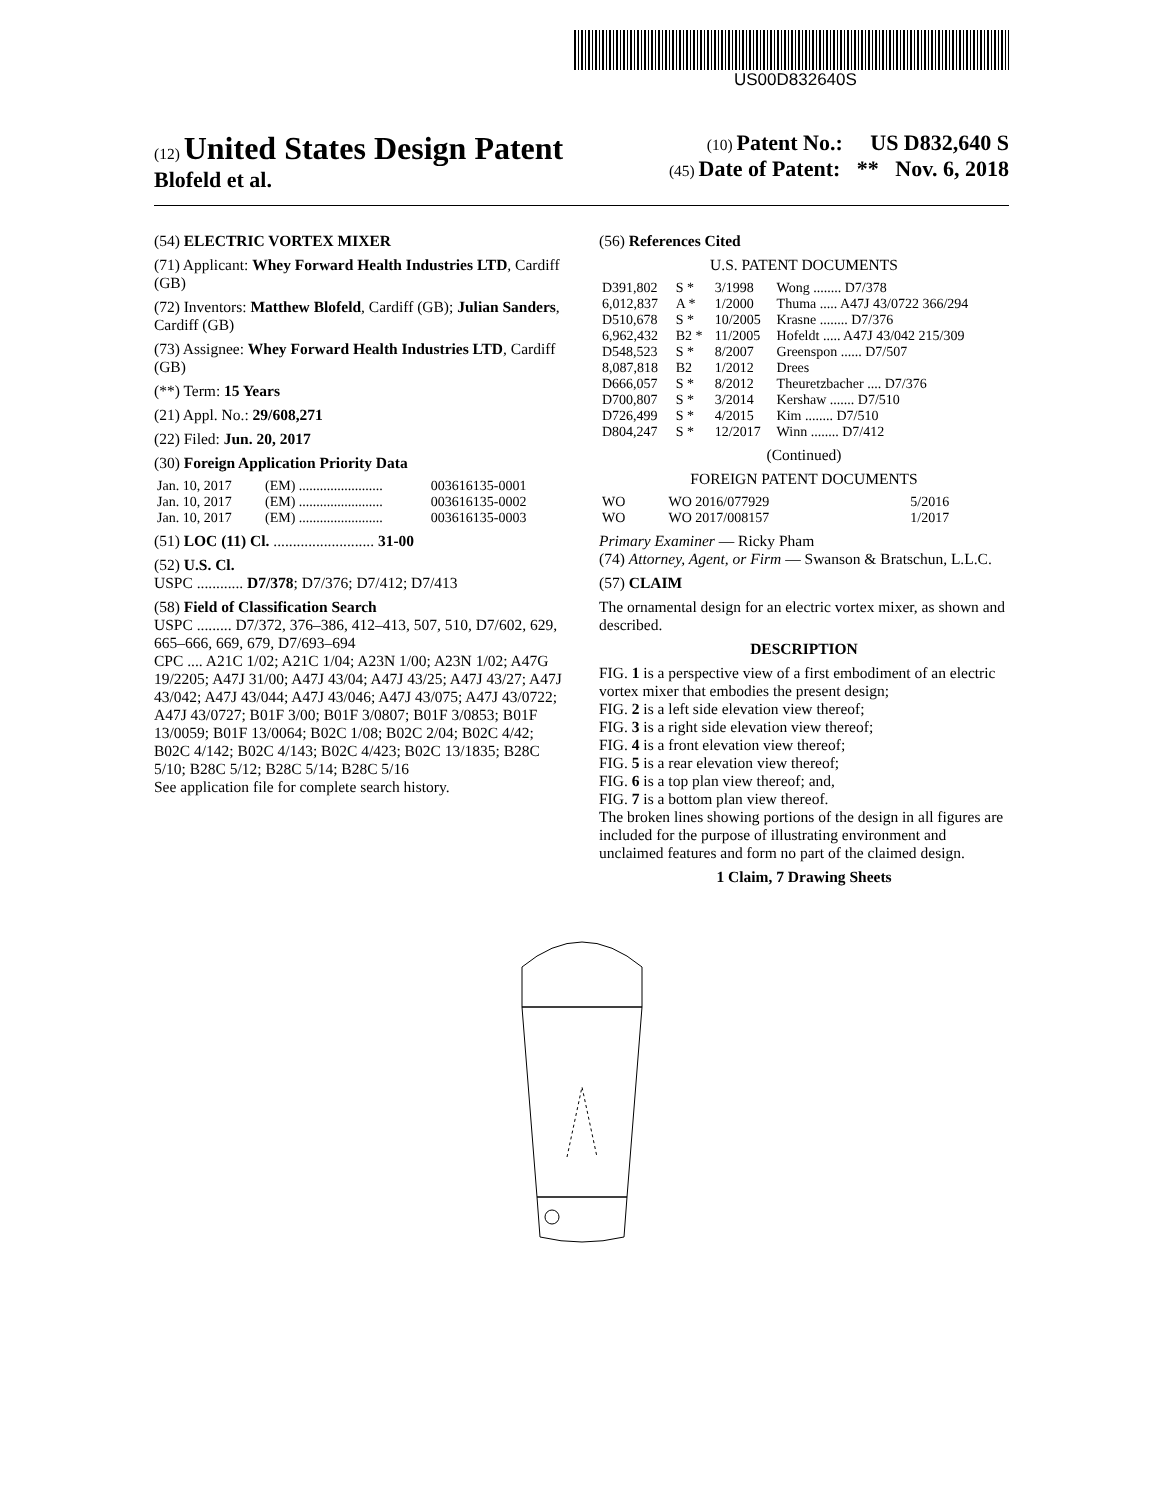US00D832640S
(12) United States Design Patent
Blofeld et al.
(10) Patent No.: US D832,640 S
(45) Date of Patent: ** Nov. 6, 2018
(54) ELECTRIC VORTEX MIXER
(71) Applicant: Whey Forward Health Industries LTD, Cardiff (GB)
(72) Inventors: Matthew Blofeld, Cardiff (GB); Julian Sanders, Cardiff (GB)
(73) Assignee: Whey Forward Health Industries LTD, Cardiff (GB)
(**) Term: 15 Years
(21) Appl. No.: 29/608,271
(22) Filed: Jun. 20, 2017
(30) Foreign Application Priority Data
| Jan. 10, 2017 | (EM) ........................ | 003616135-0001 |
| Jan. 10, 2017 | (EM) ........................ | 003616135-0002 |
| Jan. 10, 2017 | (EM) ........................ | 003616135-0003 |
(51) LOC (11) Cl. .......................... 31-00
(52) U.S. Cl.
USPC ............ D7/378; D7/376; D7/412; D7/413
(58) Field of Classification Search
USPC ......... D7/372, 376–386, 412–413, 507, 510, D7/602, 629, 665–666, 669, 679, D7/693–694
CPC .... A21C 1/02; A21C 1/04; A23N 1/00; A23N 1/02; A47G 19/2205; A47J 31/00; A47J 43/04; A47J 43/25; A47J 43/27; A47J 43/042; A47J 43/044; A47J 43/046; A47J 43/075; A47J 43/0722; A47J 43/0727; B01F 3/00; B01F 3/0807; B01F 3/0853; B01F 13/0059; B01F 13/0064; B02C 1/08; B02C 2/04; B02C 4/42; B02C 4/142; B02C 4/143; B02C 4/423; B02C 13/1835; B28C 5/10; B28C 5/12; B28C 5/14; B28C 5/16
See application file for complete search history.
(56) References Cited
U.S. PATENT DOCUMENTS
| D391,802 | S * | 3/1998 | Wong ........ D7/378 |
| 6,012,837 | A * | 1/2000 | Thuma ..... A47J 43/0722 366/294 |
| D510,678 | S * | 10/2005 | Krasne ........ D7/376 |
| 6,962,432 | B2 * | 11/2005 | Hofeldt ..... A47J 43/042 215/309 |
| D548,523 | S * | 8/2007 | Greenspon ...... D7/507 |
| 8,087,818 | B2 | 1/2012 | Drees |
| D666,057 | S * | 8/2012 | Theuretzbacher .... D7/376 |
| D700,807 | S * | 3/2014 | Kershaw ....... D7/510 |
| D726,499 | S * | 4/2015 | Kim ........ D7/510 |
| D804,247 | S * | 12/2017 | Winn ........ D7/412 |
(Continued)
FOREIGN PATENT DOCUMENTS
| WO | WO 2016/077929 | 5/2016 |
| WO | WO 2017/008157 | 1/2017 |
Primary Examiner — Ricky Pham
(74) Attorney, Agent, or Firm — Swanson & Bratschun, L.L.C.
(57) CLAIM
The ornamental design for an electric vortex mixer, as shown and described.
DESCRIPTION
FIG. 1 is a perspective view of a first embodiment of an electric vortex mixer that embodies the present design;
FIG. 2 is a left side elevation view thereof;
FIG. 3 is a right side elevation view thereof;
FIG. 4 is a front elevation view thereof;
FIG. 5 is a rear elevation view thereof;
FIG. 6 is a top plan view thereof; and,
FIG. 7 is a bottom plan view thereof.
The broken lines showing portions of the design in all figures are included for the purpose of illustrating environment and unclaimed features and form no part of the claimed design.
1 Claim, 7 Drawing Sheets